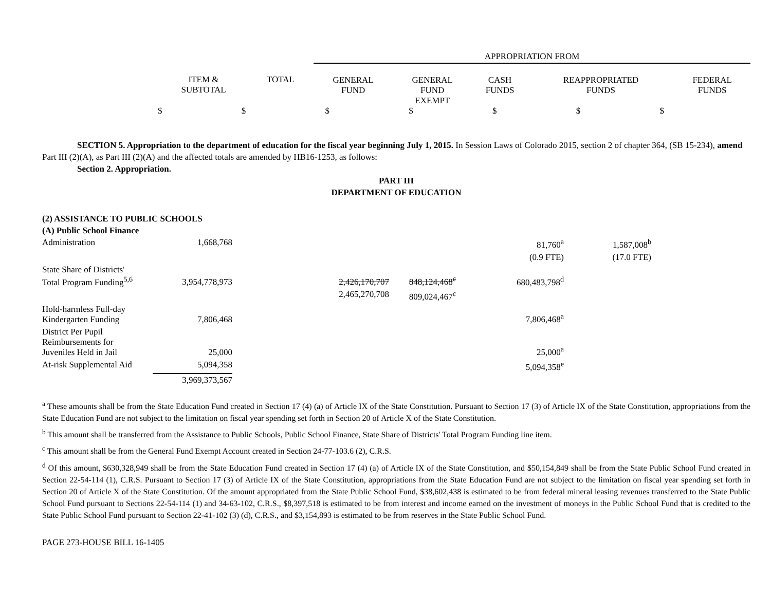| | APPROPRIATION FROM | | | | |
| ITEM & SUBTOTAL TOTAL | GENERAL FUND | GENERAL FUND EXEMPT | CASH FUNDS | REAPPROPRIATED FUNDS | FEDERAL FUNDS |
| $ $ $ $ $ $ $ | | | | | |
SECTION 5. Appropriation to the department of education for the fiscal year beginning July 1, 2015. In Session Laws of Colorado 2015, section 2 of chapter 364, (SB 15-234), amend Part III (2)(A), as Part III (2)(A) and the affected totals are amended by HB16-1253, as follows:
Section 2. Appropriation.
PART III
DEPARTMENT OF EDUCATION
(2) ASSISTANCE TO PUBLIC SCHOOLS
(A) Public School Finance
| Administration | 1,668,768 | | | 81,760<sup>a</sup> | 1,587,008<sup>b</sup> |
| | | | | (0.9 FTE) | (17.0 FTE) |
| State Share of Districts' Total Program Funding<sup>5,6</sup> | 3,954,778,973 | 2,426,170,707 | 848,124,468<sup>c</sup> | 680,483,798<sup>d</sup> | |
| | | 2,465,270,708 | 809,024,467<sup>c</sup> | | |
| Hold-harmless Full-day Kindergarten Funding | 7,806,468 | | | 7,806,468<sup>a</sup> | |
| District Per Pupil Reimbursements for Juveniles Held in Jail | 25,000 | | | 25,000<sup>a</sup> | |
| At-risk Supplemental Aid | 5,094,358 | | | 5,094,358<sup>e</sup> | |
| | 3,969,373,567 | | | | |
<sup>a</sup> These amounts shall be from the State Education Fund created in Section 17 (4) (a) of Article IX of the State Constitution. Pursuant to Section 17 (3) of Article IX of the State Constitution, appropriations from the State Education Fund are not subject to the limitation on fiscal year spending set forth in Section 20 of Article X of the State Constitution.
<sup>b</sup> This amount shall be transferred from the Assistance to Public Schools, Public School Finance, State Share of Districts' Total Program Funding line item.
<sup>c</sup> This amount shall be from the General Fund Exempt Account created in Section 24-77-103.6 (2), C.R.S.
<sup>d</sup> Of this amount, $630,328,949 shall be from the State Education Fund created in Section 17 (4) (a) of Article IX of the State Constitution, and $50,154,849 shall be from the State Public School Fund created in Section 22-54-114 (1), C.R.S. Pursuant to Section 17 (3) of Article IX of the State Constitution, appropriations from the State Education Fund are not subject to the limitation on fiscal year spending set forth in Section 20 of Article X of the State Constitution. Of the amount appropriated from the State Public School Fund, $38,602,438 is estimated to be from federal mineral leasing revenues transferred to the State Public School Fund pursuant to Sections 22-54-114 (1) and 34-63-102, C.R.S., $8,397,518 is estimated to be from interest and income earned on the investment of moneys in the Public School Fund that is credited to the State Public School Fund pursuant to Section 22-41-102 (3) (d), C.R.S., and $3,154,893 is estimated to be from reserves in the State Public School Fund.
PAGE 273-HOUSE BILL 16-1405